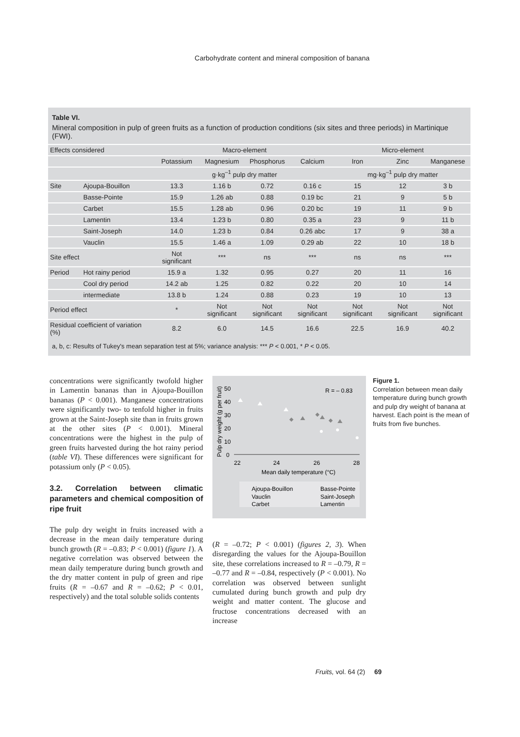Carbohydrate content and mineral composition of banana
Table VI.
Mineral composition in pulp of green fruits as a function of production conditions (six sites and three periods) in Martinique (FWI).
| Effects considered | | Macro-element | | | | Micro-element | | |
| | | Potassium | Magnesium | Phosphorus | Calcium | Iron | Zinc | Manganese |
| | | g·kg<sup>–1</sup> pulp dry matter | | | | mg·kg<sup>–1</sup> pulp dry matter | | |
| Site | Ajoupa-Bouillon | 13.3 | 1.16 b | 0.72 | 0.16 c | 15 | 12 | 3 b |
| | Basse-Pointe | 15.9 | 1.26 ab | 0.88 | 0.19 bc | 21 | 9 | 5 b |
| | Carbet | 15.5 | 1.28 ab | 0.96 | 0.20 bc | 19 | 11 | 9 b |
| | Lamentin | 13.4 | 1.23 b | 0.80 | 0.35 a | 23 | 9 | 11 b |
| | Saint-Joseph | 14.0 | 1.23 b | 0.84 | 0.26 abc | 17 | 9 | 38 a |
| | Vauclin | 15.5 | 1.46 a | 1.09 | 0.29 ab | 22 | 10 | 18 b |
| Site effect | | Not significant | *** | ns | *** | ns | ns | *** |
| Period | Hot rainy period | 15.9 a | 1.32 | 0.95 | 0.27 | 20 | 11 | 16 |
| | Cool dry period | 14.2 ab | 1.25 | 0.82 | 0.22 | 20 | 10 | 14 |
| | intermediate | 13.8 b | 1.24 | 0.88 | 0.23 | 19 | 10 | 13 |
| Period effect | | * | Not significant | Not significant | Not significant | Not significant | Not significant | Not significant |
| Residual coefficient of variation (%) | | 8.2 | 6.0 | 14.5 | 16.6 | 22.5 | 16.9 | 40.2 |
a, b, c: Results of Tukey's mean separation test at 5%; variance analysis: *** P < 0.001, * P < 0.05.
concentrations were significantly twofold higher in Lamentin bananas than in Ajoupa-Bouillon bananas (P < 0.001). Manganese concentrations were significantly two- to tenfold higher in fruits grown at the Saint-Joseph site than in fruits grown at the other sites (P < 0.001). Mineral concentrations were the highest in the pulp of green fruits harvested during the hot rainy period (table VI). These differences were significant for potassium only (P < 0.05).
3.2. Correlation between climatic parameters and chemical composition of ripe fruit
The pulp dry weight in fruits increased with a decrease in the mean daily temperature during bunch growth (R = –0.83; P < 0.001) (figure 1). A negative correlation was observed between the mean daily temperature during bunch growth and the dry matter content in pulp of green and ripe fruits (R = –0.67 and R = –0.62; P < 0.01, respectively) and the total soluble solids contents
R = – 0.83
Pulp dry weight (g per fruit)
50
40
30
20
10
0
22
24
26
28
Mean daily temperature (°C)
Ajoupa-Bouillon
Basse-Pointe
Vauclin
Saint-Joseph
Carbet
Lamentin
Figure 1.
Correlation between mean daily temperature during bunch growth and pulp dry weight of banana at harvest. Each point is the mean of fruits from five bunches.
(R = –0.72; P < 0.001) (figures 2, 3). When disregarding the values for the Ajoupa-Bouillon site, these correlations increased to R = –0.79, R = –0.77 and R = –0.84, respectively (P < 0.001). No correlation was observed between sunlight cumulated during bunch growth and pulp dry weight and matter content. The glucose and fructose concentrations decreased with an increase
Fruits, vol. 64 (2) 69